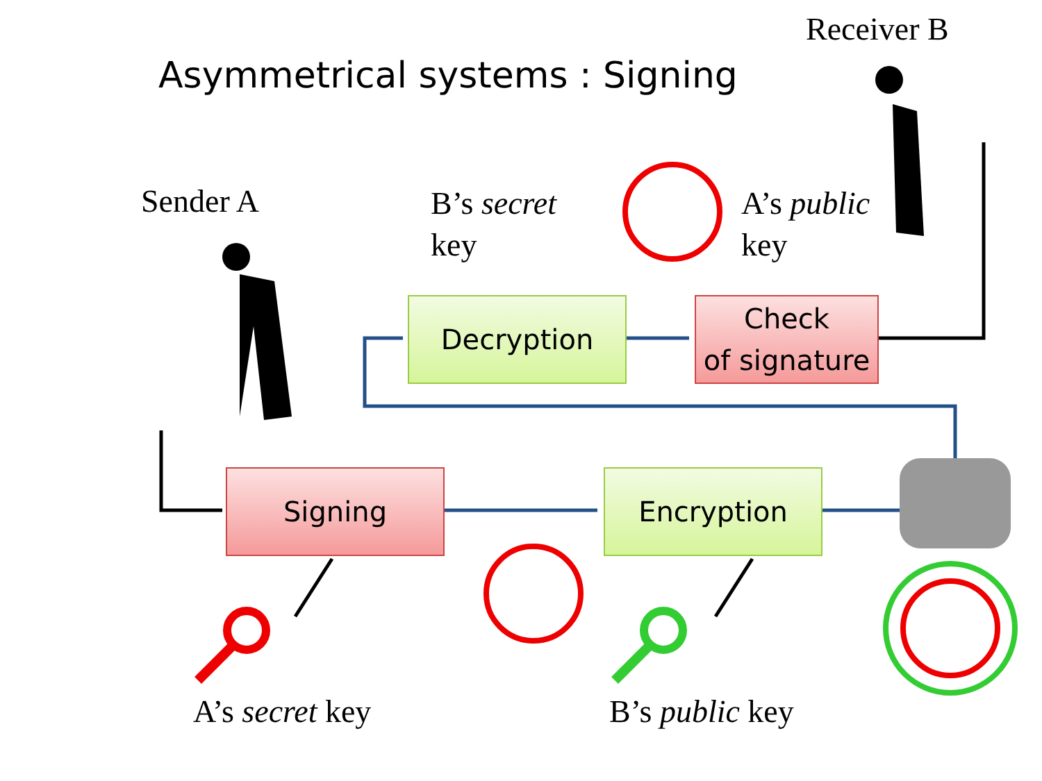Asymmetrical systems : Signing
Receiver B
Sender A
B’s secret
key
A’s public
key
Decryption
Check
of signature
Signing Encryption
A’s secret key B’s public key